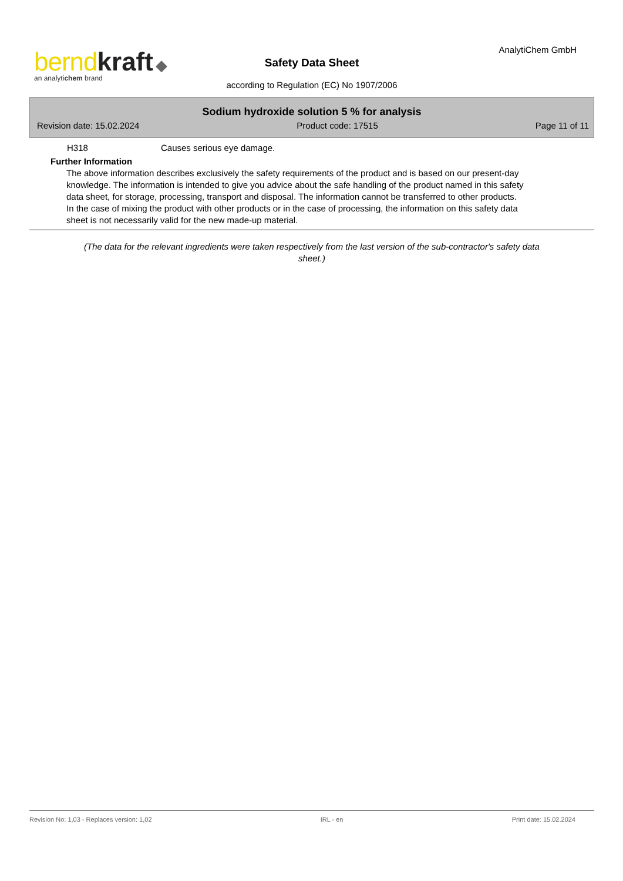bernd kraft ◆
an analytichem brand
Safety Data Sheet
according to Regulation (EC) No 1907/2006
AnalytiChem GmbH
Sodium hydroxide solution 5 % for analysis
Revision date: 15.02.2024 Product code: 17515 Page 11 of 11
H318 Causes serious eye damage.
Further Information
The above information describes exclusively the safety requirements of the product and is based on our present-day knowledge. The information is intended to give you advice about the safe handling of the product named in this safety data sheet, for storage, processing, transport and disposal. The information cannot be transferred to other products. In the case of mixing the product with other products or in the case of processing, the information on this safety data sheet is not necessarily valid for the new made-up material.
(The data for the relevant ingredients were taken respectively from the last version of the sub-contractor's safety data sheet.)
Revision No: 1,03 - Replaces version: 1,02 IRL - en Print date: 15.02.2024